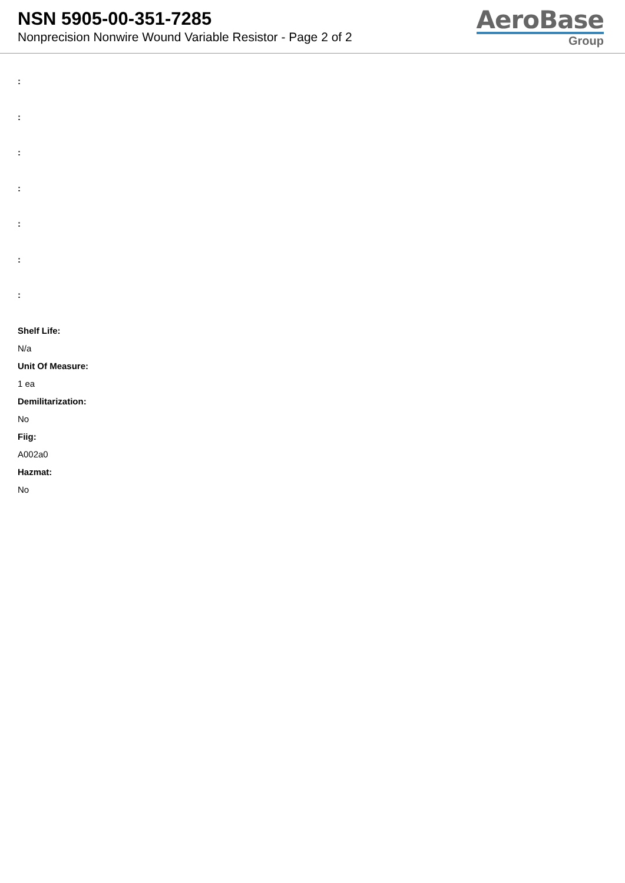NSN 5905-00-351-7285
Nonprecision Nonwire Wound Variable Resistor - Page 2 of 2
AeroBase
Group
:
:
:
:
:
:
:
Shelf Life:
N/a
Unit Of Measure:
1 ea
Demilitarization:
No
Fiig:
A002a0
Hazmat:
No